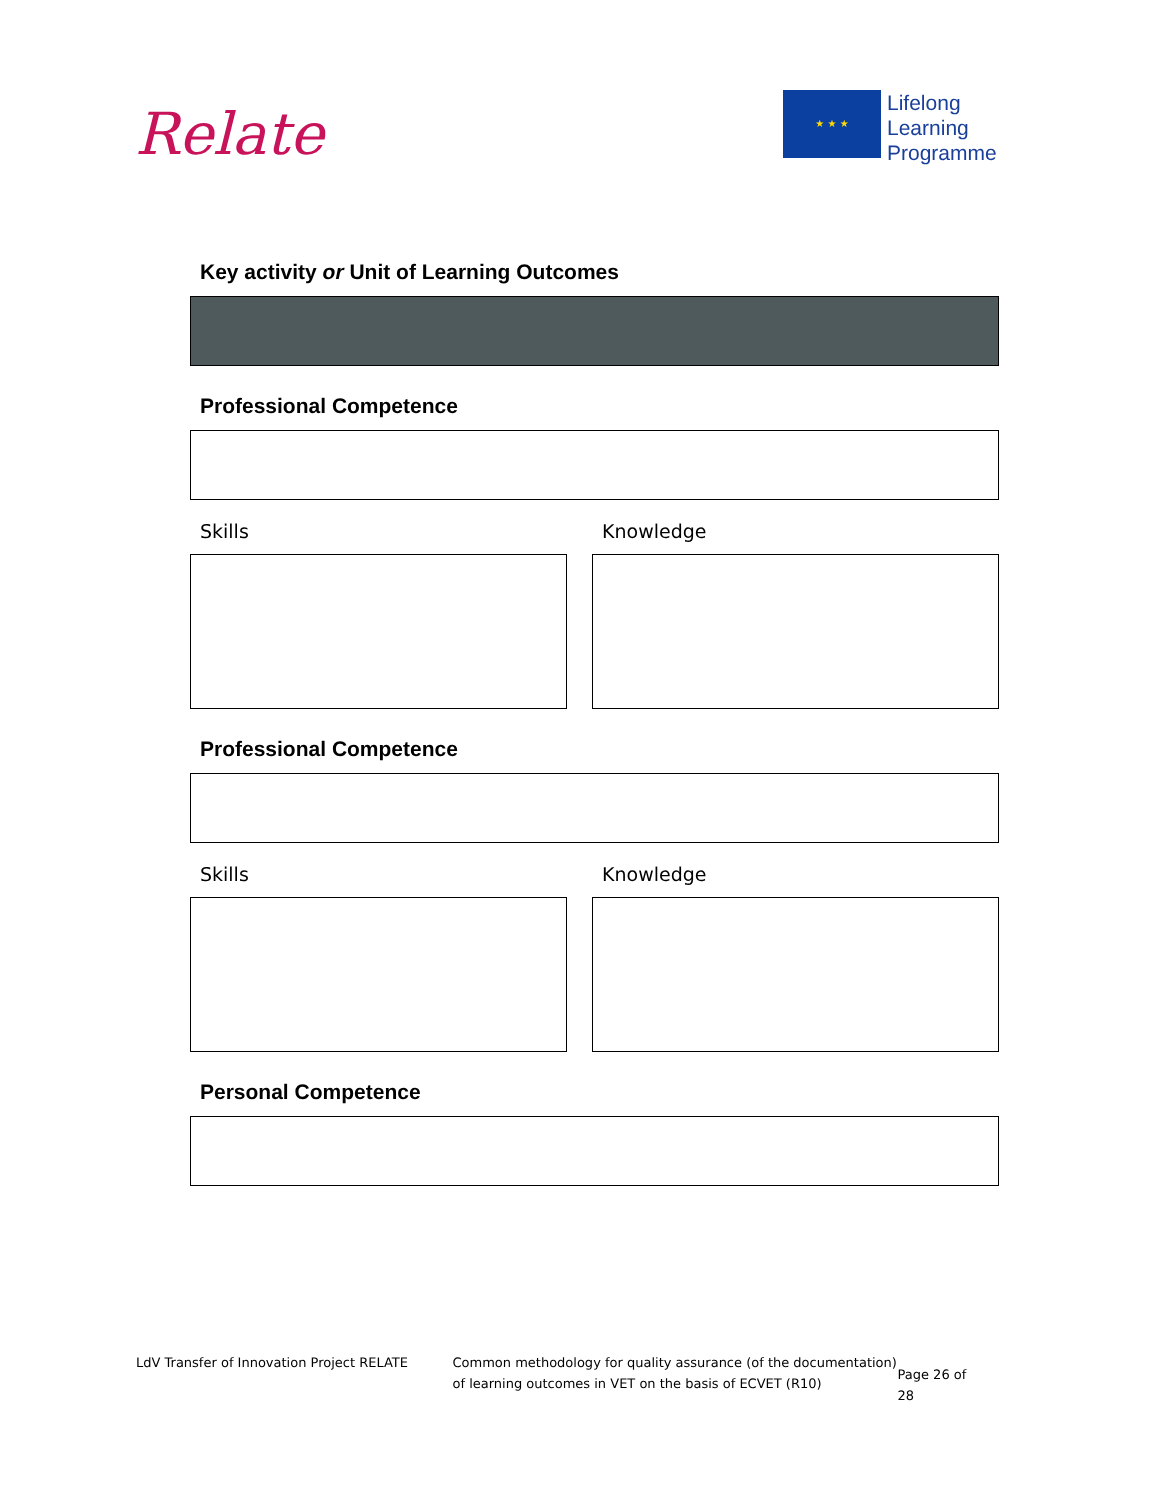Relate
★ ★ ★
Lifelong
Learning
Programme
Key activity or Unit of Learning Outcomes
Professional Competence
Skills Knowledge
Professional Competence
Skills Knowledge
Personal Competence
LdV Transfer of Innovation Project RELATE Common methodology for quality assurance (of the documentation) of learning outcomes in VET on the basis of ECVET (R10)
Page 26 of 28